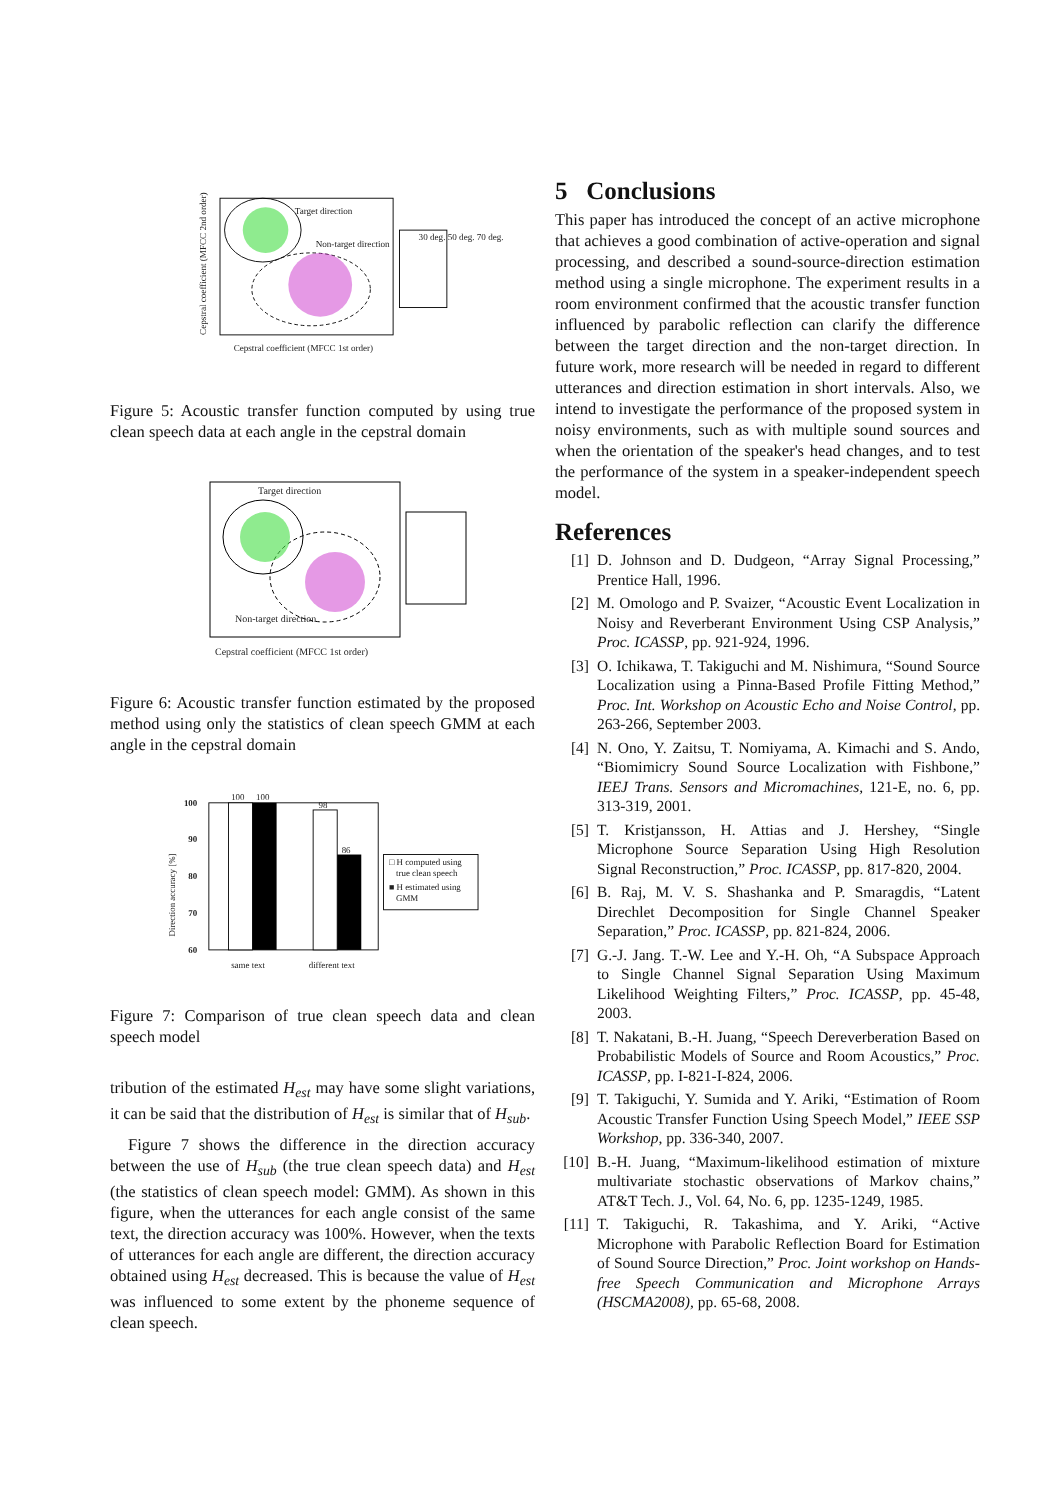Target direction
Non-target direction
Cepstral coefficient (MFCC 1st order)
30 deg. 50 deg. 70 deg.
Cepstral coefficient (MFCC 2nd order)
Figure 5: Acoustic transfer function computed by using true clean speech data at each angle in the cepstral domain
Target direction
Non-target direction
Cepstral coefficient (MFCC 1st order)
Figure 6: Acoustic transfer function estimated by the proposed method using only the statistics of clean speech GMM at each angle in the cepstral domain
100
100
98
86
100
90
80
70
60
same text
different text
Direction accuracy [%]
□ H computed using
true clean speech
■ H estimated using
GMM
Figure 7: Comparison of true clean speech data and clean speech model
tribution of the estimated H<sub>est</sub> may have some slight variations, it can be said that the distribution of H<sub>est</sub> is similar that of H<sub>sub</sub>.
Figure 7 shows the difference in the direction accuracy between the use of H<sub>sub</sub> (the true clean speech data) and H<sub>est</sub> (the statistics of clean speech model: GMM). As shown in this figure, when the utterances for each angle consist of the same text, the direction accuracy was 100%. However, when the texts of utterances for each angle are different, the direction accuracy obtained using H<sub>est</sub> decreased. This is because the value of H<sub>est</sub> was influenced to some extent by the phoneme sequence of clean speech.
5 Conclusions
This paper has introduced the concept of an active microphone that achieves a good combination of active-operation and signal processing, and described a sound-source-direction estimation method using a single microphone. The experiment results in a room environment confirmed that the acoustic transfer function influenced by parabolic reflection can clarify the difference between the target direction and the non-target direction. In future work, more research will be needed in regard to different utterances and direction estimation in short intervals. Also, we intend to investigate the performance of the proposed system in noisy environments, such as with multiple sound sources and when the orientation of the speaker's head changes, and to test the performance of the system in a speaker-independent speech model.
References
[1] D. Johnson and D. Dudgeon, “Array Signal Processing,” Prentice Hall, 1996.
[2] M. Omologo and P. Svaizer, “Acoustic Event Localization in Noisy and Reverberant Environment Using CSP Analysis,” Proc. ICASSP, pp. 921-924, 1996.
[3] O. Ichikawa, T. Takiguchi and M. Nishimura, “Sound Source Localization using a Pinna-Based Profile Fitting Method,” Proc. Int. Workshop on Acoustic Echo and Noise Control, pp. 263-266, September 2003.
[4] N. Ono, Y. Zaitsu, T. Nomiyama, A. Kimachi and S. Ando, “Biomimicry Sound Source Localization with Fishbone,” IEEJ Trans. Sensors and Micromachines, 121-E, no. 6, pp. 313-319, 2001.
[5] T. Kristjansson, H. Attias and J. Hershey, “Single Microphone Source Separation Using High Resolution Signal Reconstruction,” Proc. ICASSP, pp. 817-820, 2004.
[6] B. Raj, M. V. S. Shashanka and P. Smaragdis, “Latent Direchlet Decomposition for Single Channel Speaker Separation,” Proc. ICASSP, pp. 821-824, 2006.
[7] G.-J. Jang. T.-W. Lee and Y.-H. Oh, “A Subspace Approach to Single Channel Signal Separation Using Maximum Likelihood Weighting Filters,” Proc. ICASSP, pp. 45-48, 2003.
[8] T. Nakatani, B.-H. Juang, “Speech Dereverberation Based on Probabilistic Models of Source and Room Acoustics,” Proc. ICASSP, pp. I-821-I-824, 2006.
[9] T. Takiguchi, Y. Sumida and Y. Ariki, “Estimation of Room Acoustic Transfer Function Using Speech Model,” IEEE SSP Workshop, pp. 336-340, 2007.
[10] B.-H. Juang, “Maximum-likelihood estimation of mixture multivariate stochastic observations of Markov chains,” AT&T Tech. J., Vol. 64, No. 6, pp. 1235-1249, 1985.
[11] T. Takiguchi, R. Takashima, and Y. Ariki, “Active Microphone with Parabolic Reflection Board for Estimation of Sound Source Direction,” Proc. Joint workshop on Hands-free Speech Communication and Microphone Arrays (HSCMA2008), pp. 65-68, 2008.